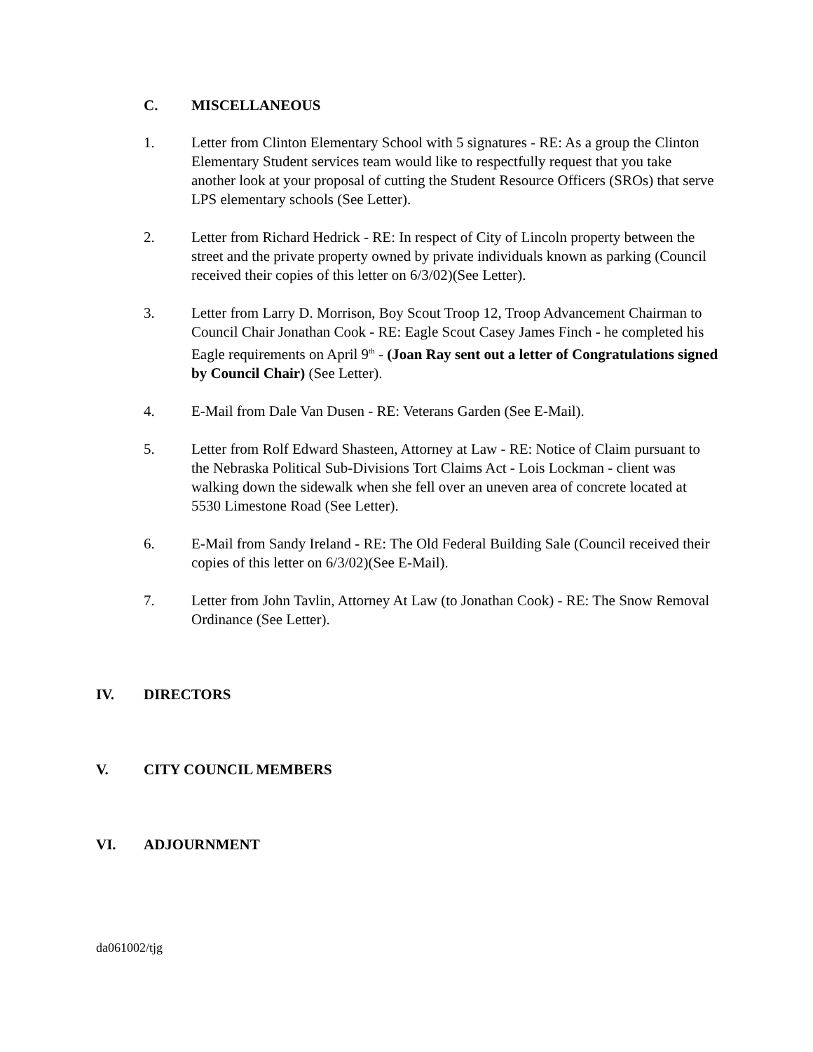C. MISCELLANEOUS
1. Letter from Clinton Elementary School with 5 signatures - RE: As a group the Clinton Elementary Student services team would like to respectfully request that you take another look at your proposal of cutting the Student Resource Officers (SROs) that serve LPS elementary schools (See Letter).
2. Letter from Richard Hedrick - RE: In respect of City of Lincoln property between the street and the private property owned by private individuals known as parking (Council received their copies of this letter on 6/3/02)(See Letter).
3. Letter from Larry D. Morrison, Boy Scout Troop 12, Troop Advancement Chairman to Council Chair Jonathan Cook - RE: Eagle Scout Casey James Finch - he completed his Eagle requirements on April 9<sup>th</sup> - (Joan Ray sent out a letter of Congratulations signed by Council Chair) (See Letter).
4. E-Mail from Dale Van Dusen - RE: Veterans Garden (See E-Mail).
5. Letter from Rolf Edward Shasteen, Attorney at Law - RE: Notice of Claim pursuant to the Nebraska Political Sub-Divisions Tort Claims Act - Lois Lockman - client was walking down the sidewalk when she fell over an uneven area of concrete located at 5530 Limestone Road (See Letter).
6. E-Mail from Sandy Ireland - RE: The Old Federal Building Sale (Council received their copies of this letter on 6/3/02)(See E-Mail).
7. Letter from John Tavlin, Attorney At Law (to Jonathan Cook) - RE: The Snow Removal Ordinance (See Letter).
IV. DIRECTORS
V. CITY COUNCIL MEMBERS
VI. ADJOURNMENT
da061002/tjg